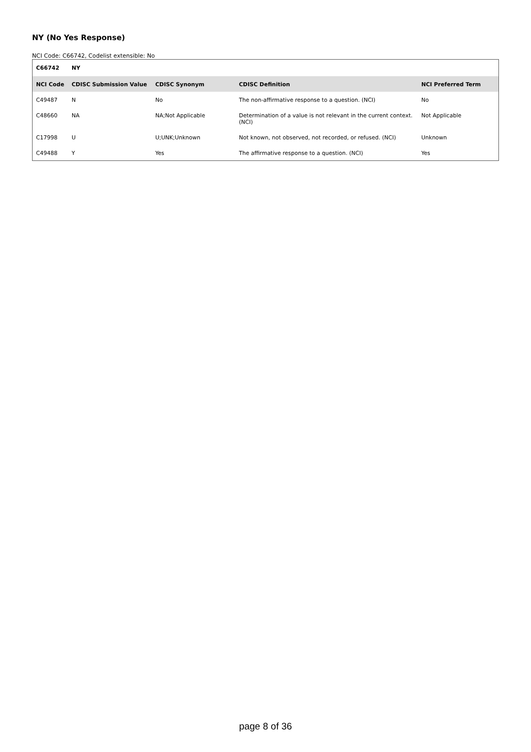NY (No Yes Response)
NCI Code: C66742, Codelist extensible: No
| C66742 | NY | | | |
| --- | --- | --- | --- | --- |
| NCI Code | CDISC Submission Value | CDISC Synonym | CDISC Definition | NCI Preferred Term |
| C49487 | N | No | The non-affirmative response to a question. (NCI) | No |
| C48660 | NA | NA;Not Applicable | Determination of a value is not relevant in the current context. (NCI) | Not Applicable |
| C17998 | U | U;UNK;Unknown | Not known, not observed, not recorded, or refused. (NCI) | Unknown |
| C49488 | Y | Yes | The affirmative response to a question. (NCI) | Yes |
page 8 of 36